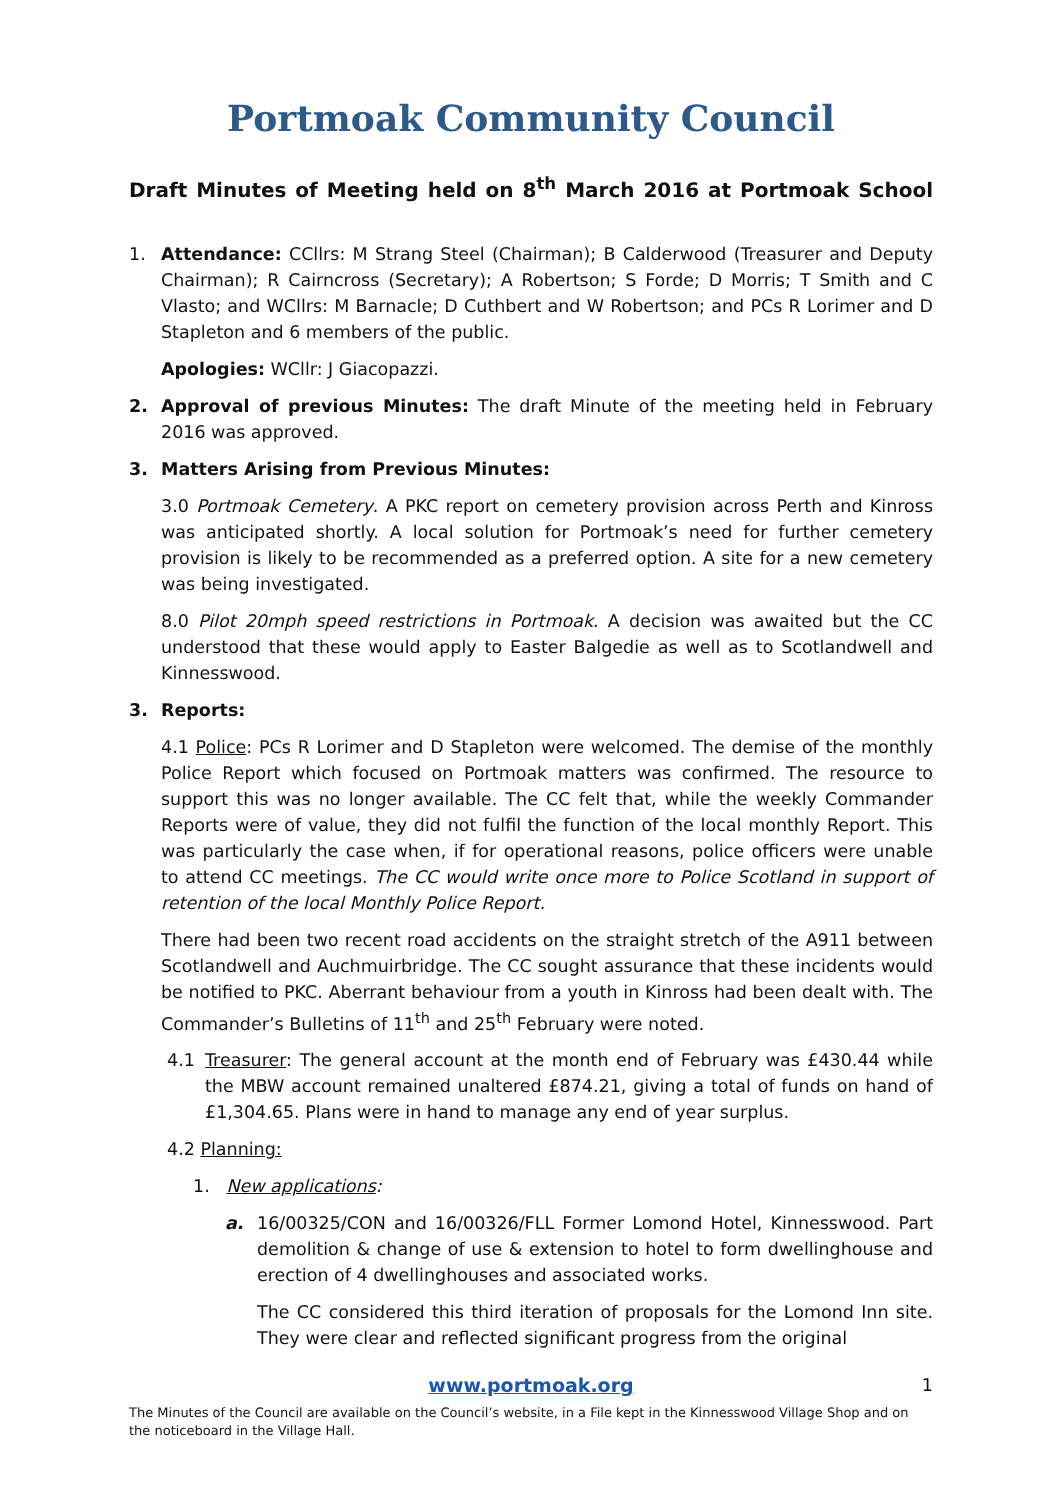Portmoak Community Council
Draft Minutes of Meeting held on 8<sup>th</sup> March 2016 at Portmoak School
1. Attendance: CCllrs: M Strang Steel (Chairman); B Calderwood (Treasurer and Deputy Chairman); R Cairncross (Secretary); A Robertson; S Forde; D Morris; T Smith and C Vlasto; and WCllrs: M Barnacle; D Cuthbert and W Robertson; and PCs R Lorimer and D Stapleton and 6 members of the public.
Apologies: WCllr: J Giacopazzi.
2. Approval of previous Minutes: The draft Minute of the meeting held in February 2016 was approved.
3. Matters Arising from Previous Minutes:
3.0 Portmoak Cemetery. A PKC report on cemetery provision across Perth and Kinross was anticipated shortly. A local solution for Portmoak’s need for further cemetery provision is likely to be recommended as a preferred option. A site for a new cemetery was being investigated.
8.0 Pilot 20mph speed restrictions in Portmoak. A decision was awaited but the CC understood that these would apply to Easter Balgedie as well as to Scotlandwell and Kinnesswood.
3. Reports:
4.1 Police: PCs R Lorimer and D Stapleton were welcomed. The demise of the monthly Police Report which focused on Portmoak matters was confirmed. The resource to support this was no longer available. The CC felt that, while the weekly Commander Reports were of value, they did not fulfil the function of the local monthly Report. This was particularly the case when, if for operational reasons, police officers were unable to attend CC meetings. The CC would write once more to Police Scotland in support of retention of the local Monthly Police Report.
There had been two recent road accidents on the straight stretch of the A911 between Scotlandwell and Auchmuirbridge. The CC sought assurance that these incidents would be notified to PKC. Aberrant behaviour from a youth in Kinross had been dealt with. The Commander’s Bulletins of 11<sup>th</sup> and 25<sup>th</sup> February were noted.
4.1 Treasurer: The general account at the month end of February was £430.44 while the MBW account remained unaltered £874.21, giving a total of funds on hand of £1,304.65. Plans were in hand to manage any end of year surplus.
4.2 Planning:
1. New applications:
a. 16/00325/CON and 16/00326/FLL Former Lomond Hotel, Kinnesswood. Part demolition & change of use & extension to hotel to form dwellinghouse and erection of 4 dwellinghouses and associated works.
The CC considered this third iteration of proposals for the Lomond Inn site. They were clear and reflected significant progress from the original
www.portmoak.org
1
The Minutes of the Council are available on the Council’s website, in a File kept in the Kinnesswood Village Shop and on the noticeboard in the Village Hall.